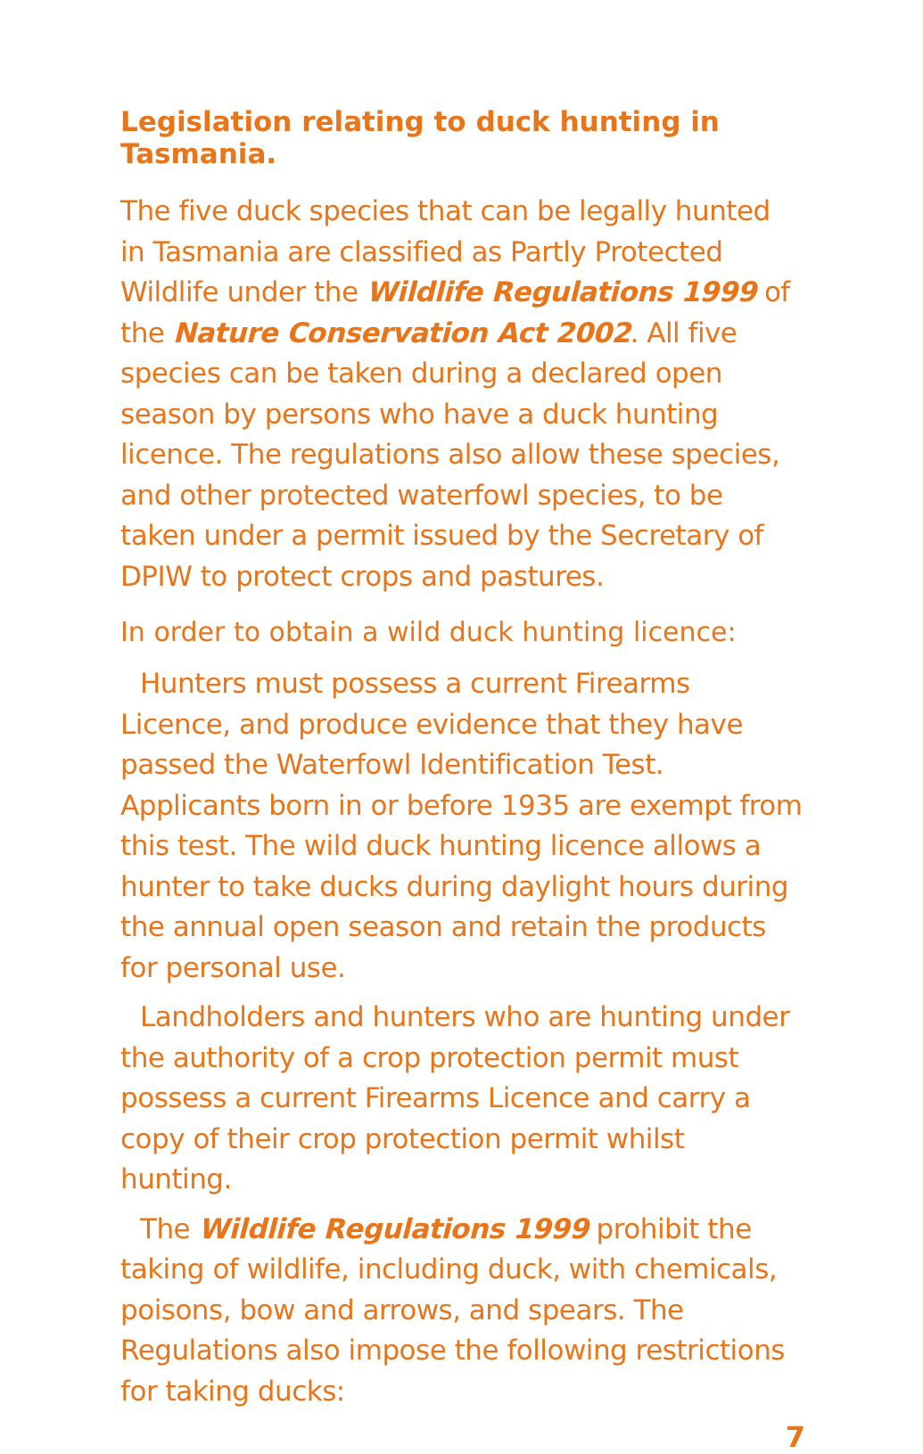Legislation relating to duck hunting in Tasmania.
The five duck species that can be legally hunted in Tasmania are classified as Partly Protected Wildlife under the Wildlife Regulations 1999 of the Nature Conservation Act 2002. All five species can be taken during a declared open season by persons who have a duck hunting licence. The regulations also allow these species, and other protected waterfowl species, to be taken under a permit issued by the Secretary of DPIW to protect crops and pastures.
In order to obtain a wild duck hunting licence:
Hunters must possess a current Firearms Licence, and produce evidence that they have passed the Waterfowl Identification Test. Applicants born in or before 1935 are exempt from this test. The wild duck hunting licence allows a hunter to take ducks during daylight hours during the annual open season and retain the products for personal use.
Landholders and hunters who are hunting under the authority of a crop protection permit must possess a current Firearms Licence and carry a copy of their crop protection permit whilst hunting.
The Wildlife Regulations 1999 prohibit the taking of wildlife, including duck, with chemicals, poisons, bow and arrows, and spears. The Regulations also impose the following restrictions for taking ducks:
7